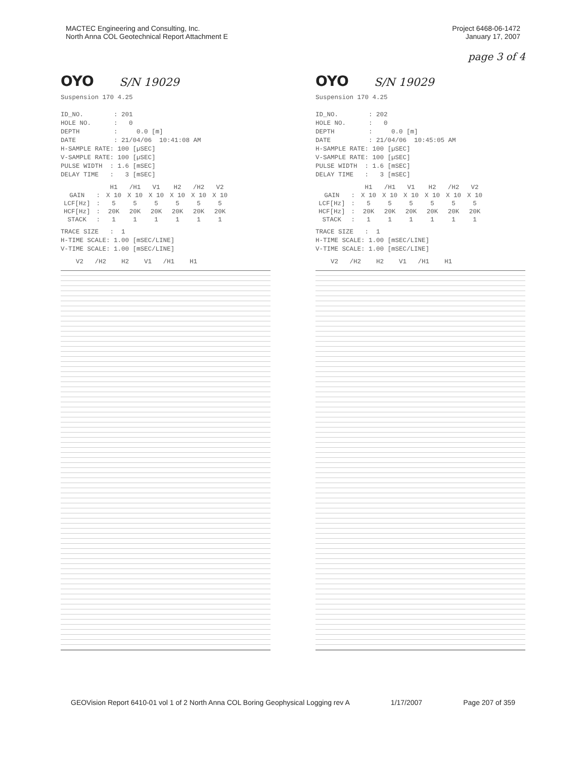MACTEC Engineering and Consulting, Inc.
North Anna COL Geotechnical Report Attachment E
Project 6468-06-1472
January 17, 2007
page 3 of 4
OYO S/N 19029
Suspension 170 4.25

ID_NO.        : 201
HOLE NO.      :   0
DEPTH         :     0.0 [m]
DATE          : 21/04/06  10:41:08 AM
H-SAMPLE RATE: 100 [µSEC]
V-SAMPLE RATE: 100 [µSEC]
PULSE WIDTH  : 1.6 [mSEC]
DELAY TIME   :   3 [mSEC]
| | | H1 | /H1 | V1 | H2 | /H2 | V2 |
| --- | --- | --- | --- | --- | --- | --- | --- |
| GAIN | : | X 10 | X 10 | X 10 | X 10 | X 10 | X 10 |
| LCF[Hz] | : | 5 | 5 | 5 | 5 | 5 | 5 |
| HCF[Hz] | : | 20K | 20K | 20K | 20K | 20K | 20K |
| STACK | : | 1 | 1 | 1 | 1 | 1 | 1 |
TRACE SIZE   :  1
H-TIME SCALE: 1.00 [mSEC/LINE]
V-TIME SCALE: 1.00 [mSEC/LINE]
    V2   /H2    H2    V1   /H1    H1
OYO S/N 19029
Suspension 170 4.25

ID_NO.        : 202
HOLE NO.      :   0
DEPTH         :     0.0 [m]
DATE          : 21/04/06  10:45:05 AM
H-SAMPLE RATE: 100 [µSEC]
V-SAMPLE RATE: 100 [µSEC]
PULSE WIDTH  : 1.6 [mSEC]
DELAY TIME   :   3 [mSEC]
| | | H1 | /H1 | V1 | H2 | /H2 | V2 |
| --- | --- | --- | --- | --- | --- | --- | --- |
| GAIN | : | X 10 | X 10 | X 10 | X 10 | X 10 | X 10 |
| LCF[Hz] | : | 5 | 5 | 5 | 5 | 5 | 5 |
| HCF[Hz] | : | 20K | 20K | 20K | 20K | 20K | 20K |
| STACK | : | 1 | 1 | 1 | 1 | 1 | 1 |
TRACE SIZE   :  1
H-TIME SCALE: 1.00 [mSEC/LINE]
V-TIME SCALE: 1.00 [mSEC/LINE]
    V2   /H2    H2    V1   /H1    H1
GEOVision Report 6410-01 vol 1 of 2 North Anna COL Boring Geophysical Logging rev A 1/17/2007 Page 207 of 359